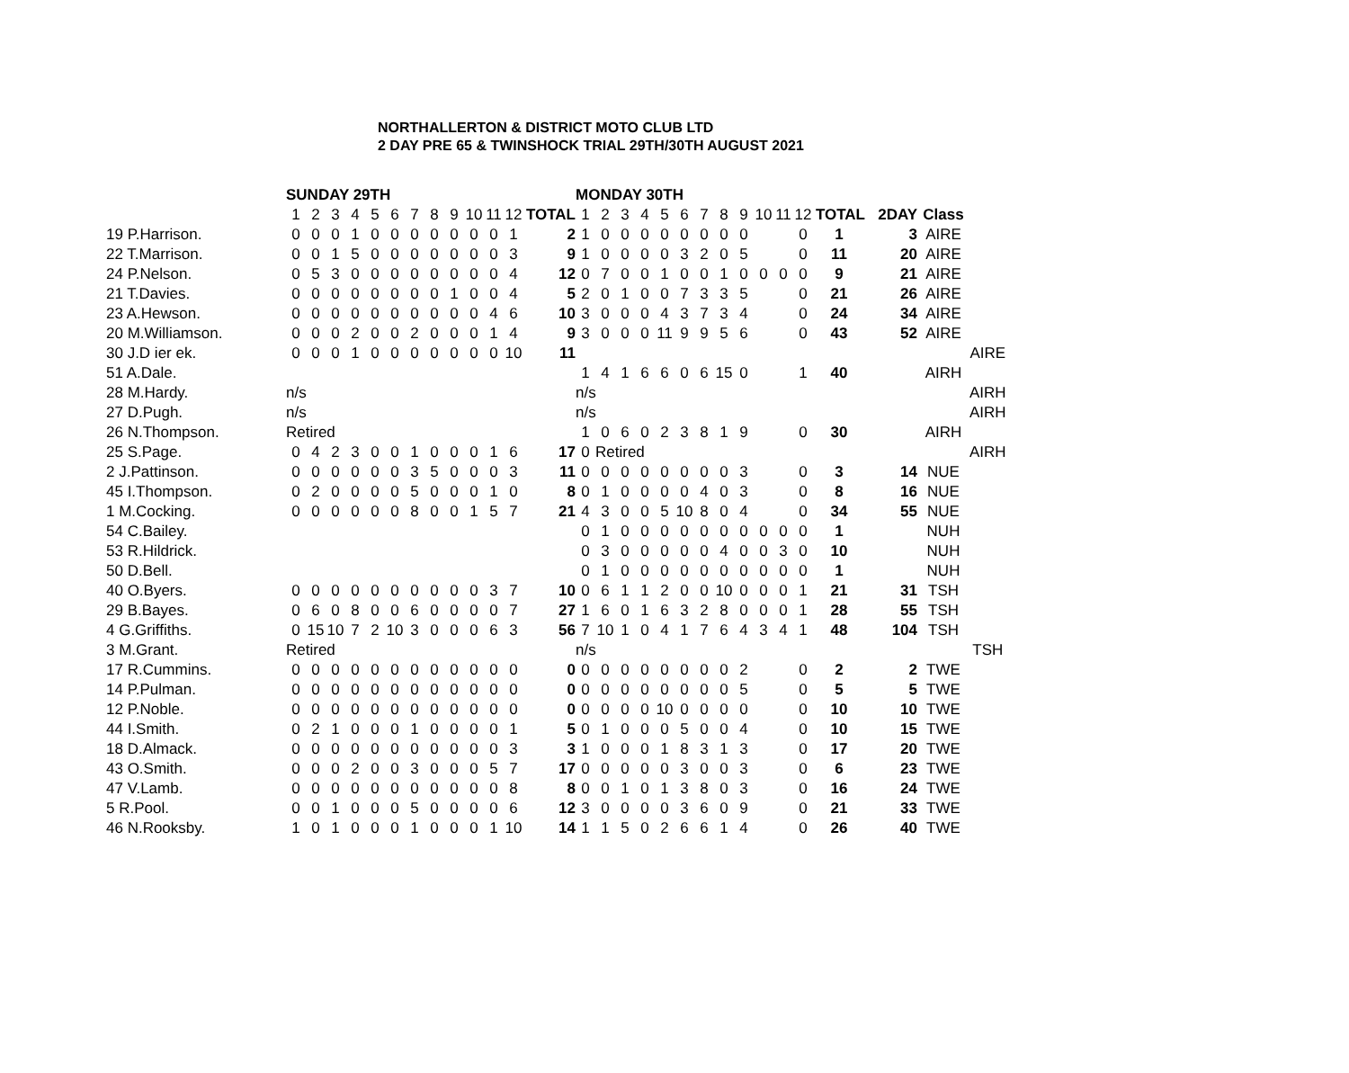NORTHALLERTON & DISTRICT MOTO CLUB LTD
2 DAY PRE 65 & TWINSHOCK TRIAL 29TH/30TH AUGUST 2021
| | SUNDAY 29TH | | | | | | | | | | | | | MONDAY 30TH | | | | | | | | | | | | | | | |
| | 1 | 2 | 3 | 4 | 5 | 6 | 7 | 8 | 9 | 10 | 11 | 12 | TOTAL | 1 | 2 | 3 | 4 | 5 | 6 | 7 | 8 | 9 | 10 | 11 | 12 | TOTAL | 2DAY | Class | |
| 19 P.Harrison. | 0 | 0 | 0 | 1 | 0 | 0 | 0 | 0 | 0 | 0 | 0 | 1 | 2 | 1 | 0 | 0 | 0 | 0 | 0 | 0 | 0 | 0 | | | 0 | 1 | 3 | AIRE | |
| 22 T.Marrison. | 0 | 0 | 1 | 5 | 0 | 0 | 0 | 0 | 0 | 0 | 0 | 3 | 9 | 1 | 0 | 0 | 0 | 0 | 3 | 2 | 0 | 5 | | | 0 | 11 | 20 | AIRE | |
| 24 P.Nelson. | 0 | 5 | 3 | 0 | 0 | 0 | 0 | 0 | 0 | 0 | 0 | 4 | 12 | 0 | 7 | 0 | 0 | 1 | 0 | 0 | 1 | 0 | 0 | 0 | 0 | 9 | 21 | AIRE | |
| 21 T.Davies. | 0 | 0 | 0 | 0 | 0 | 0 | 0 | 0 | 1 | 0 | 0 | 4 | 5 | 2 | 0 | 1 | 0 | 0 | 7 | 3 | 3 | 5 | | | 0 | 21 | 26 | AIRE | |
| 23 A.Hewson. | 0 | 0 | 0 | 0 | 0 | 0 | 0 | 0 | 0 | 0 | 4 | 6 | 10 | 3 | 0 | 0 | 0 | 4 | 3 | 7 | 3 | 4 | | | 0 | 24 | 34 | AIRE | |
| 20 M.Williamson. | 0 | 0 | 0 | 2 | 0 | 0 | 2 | 0 | 0 | 0 | 1 | 4 | 9 | 3 | 0 | 0 | 0 | 11 | 9 | 9 | 5 | 6 | | | 0 | 43 | 52 | AIRE | |
| 30 J.D ier ek. | 0 | 0 | 0 | 1 | 0 | 0 | 0 | 0 | 0 | 0 | 0 | 10 | 11 | | | | | | | | | | | | | | | | AIRE |
| 51 A.Dale. | | | | | | | | | | | | | | 1 | 4 | 1 | 6 | 6 | 0 | 6 | 15 | 0 | | | 1 | 40 | | AIRH | |
| 28 M.Hardy. | n/s | | | | | | | | | | | | | n/s | | | | | | | | | | | | | | | AIRH |
| 27 D.Pugh. | n/s | | | | | | | | | | | | | n/s | | | | | | | | | | | | | | | AIRH |
| 26 N.Thompson. | Retired | | | | | | | | | | | | | 1 | 0 | 6 | 0 | 2 | 3 | 8 | 1 | 9 | | | 0 | 30 | | AIRH | |
| 25 S.Page. | 0 | 4 | 2 | 3 | 0 | 0 | 1 | 0 | 0 | 0 | 1 | 6 | 17 | 0 | Retired | | | | | | | | | | | | | | AIRH |
| 2 J.Pattinson. | 0 | 0 | 0 | 0 | 0 | 0 | 3 | 5 | 0 | 0 | 0 | 3 | 11 | 0 | 0 | 0 | 0 | 0 | 0 | 0 | 0 | 3 | | | 0 | 3 | 14 | NUE | |
| 45 I.Thompson. | 0 | 2 | 0 | 0 | 0 | 0 | 5 | 0 | 0 | 0 | 1 | 0 | 8 | 0 | 1 | 0 | 0 | 0 | 0 | 4 | 0 | 3 | | | 0 | 8 | 16 | NUE | |
| 1 M.Cocking. | 0 | 0 | 0 | 0 | 0 | 0 | 8 | 0 | 0 | 1 | 5 | 7 | 21 | 4 | 3 | 0 | 0 | 5 | 10 | 8 | 0 | 4 | | | 0 | 34 | 55 | NUE | |
| 54 C.Bailey. | | | | | | | | | | | | | | 0 | 1 | 0 | 0 | 0 | 0 | 0 | 0 | 0 | 0 | 0 | 0 | 1 | | NUH | |
| 53 R.Hildrick. | | | | | | | | | | | | | | 0 | 3 | 0 | 0 | 0 | 0 | 0 | 4 | 0 | 0 | 3 | 0 | 10 | | NUH | |
| 50 D.Bell. | | | | | | | | | | | | | | 0 | 1 | 0 | 0 | 0 | 0 | 0 | 0 | 0 | 0 | 0 | 0 | 1 | | NUH | |
| 40 O.Byers. | 0 | 0 | 0 | 0 | 0 | 0 | 0 | 0 | 0 | 0 | 3 | 7 | 10 | 0 | 6 | 1 | 1 | 2 | 0 | 0 | 10 | 0 | 0 | 0 | 1 | 21 | 31 | TSH | |
| 29 B.Bayes. | 0 | 6 | 0 | 8 | 0 | 0 | 6 | 0 | 0 | 0 | 0 | 7 | 27 | 1 | 6 | 0 | 1 | 6 | 3 | 2 | 8 | 0 | 0 | 0 | 1 | 28 | 55 | TSH | |
| 4 G.Griffiths. | 0 | 15 | 10 | 7 | 2 | 10 | 3 | 0 | 0 | 0 | 6 | 3 | 56 | 7 | 10 | 1 | 0 | 4 | 1 | 7 | 6 | 4 | 3 | 4 | 1 | 48 | 104 | TSH | |
| 3 M.Grant. | Retired | | | | | | | | | | | | | n/s | | | | | | | | | | | | | | | TSH |
| 17 R.Cummins. | 0 | 0 | 0 | 0 | 0 | 0 | 0 | 0 | 0 | 0 | 0 | 0 | 0 | 0 | 0 | 0 | 0 | 0 | 0 | 0 | 0 | 2 | | | 0 | 2 | 2 | TWE | |
| 14 P.Pulman. | 0 | 0 | 0 | 0 | 0 | 0 | 0 | 0 | 0 | 0 | 0 | 0 | 0 | 0 | 0 | 0 | 0 | 0 | 0 | 0 | 0 | 5 | | | 0 | 5 | 5 | TWE | |
| 12 P.Noble. | 0 | 0 | 0 | 0 | 0 | 0 | 0 | 0 | 0 | 0 | 0 | 0 | 0 | 0 | 0 | 0 | 0 | 10 | 0 | 0 | 0 | 0 | | | 0 | 10 | 10 | TWE | |
| 44 I.Smith. | 0 | 2 | 1 | 0 | 0 | 0 | 1 | 0 | 0 | 0 | 0 | 1 | 5 | 0 | 1 | 0 | 0 | 0 | 5 | 0 | 0 | 4 | | | 0 | 10 | 15 | TWE | |
| 18 D.Almack. | 0 | 0 | 0 | 0 | 0 | 0 | 0 | 0 | 0 | 0 | 0 | 3 | 3 | 1 | 0 | 0 | 0 | 1 | 8 | 3 | 1 | 3 | | | 0 | 17 | 20 | TWE | |
| 43 O.Smith. | 0 | 0 | 0 | 2 | 0 | 0 | 3 | 0 | 0 | 0 | 5 | 7 | 17 | 0 | 0 | 0 | 0 | 0 | 3 | 0 | 0 | 3 | | | 0 | 6 | 23 | TWE | |
| 47 V.Lamb. | 0 | 0 | 0 | 0 | 0 | 0 | 0 | 0 | 0 | 0 | 0 | 8 | 8 | 0 | 0 | 1 | 0 | 1 | 3 | 8 | 0 | 3 | | | 0 | 16 | 24 | TWE | |
| 5 R.Pool. | 0 | 0 | 1 | 0 | 0 | 0 | 5 | 0 | 0 | 0 | 0 | 6 | 12 | 3 | 0 | 0 | 0 | 0 | 3 | 6 | 0 | 9 | | | 0 | 21 | 33 | TWE | |
| 46 N.Rooksby. | 1 | 0 | 1 | 0 | 0 | 0 | 1 | 0 | 0 | 0 | 1 | 10 | 14 | 1 | 1 | 5 | 0 | 2 | 6 | 6 | 1 | 4 | | | 0 | 26 | 40 | TWE | |